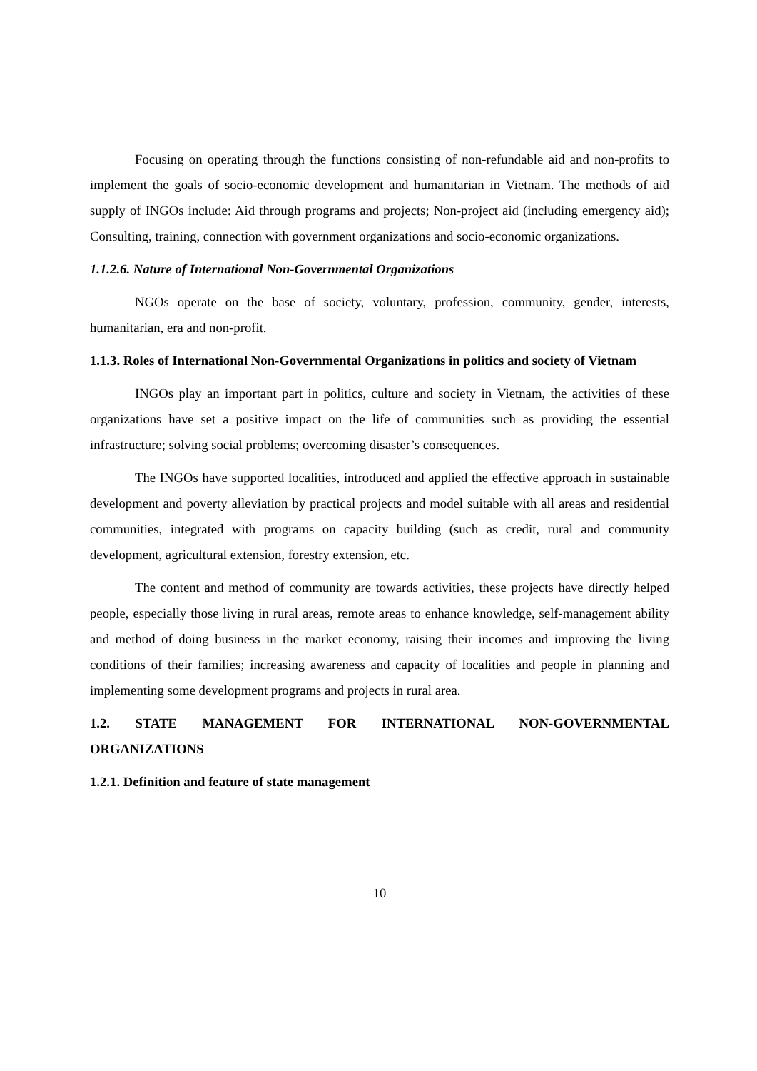Focusing on operating through the functions consisting of non-refundable aid and non-profits to implement the goals of socio-economic development and humanitarian in Vietnam. The methods of aid supply of INGOs include: Aid through programs and projects; Non-project aid (including emergency aid); Consulting, training, connection with government organizations and socio-economic organizations.
1.1.2.6. Nature of International Non-Governmental Organizations
NGOs operate on the base of society, voluntary, profession, community, gender, interests, humanitarian, era and non-profit.
1.1.3. Roles of International Non-Governmental Organizations in politics and society of Vietnam
INGOs play an important part in politics, culture and society in Vietnam, the activities of these organizations have set a positive impact on the life of communities such as providing the essential infrastructure; solving social problems; overcoming disaster’s consequences.
The INGOs have supported localities, introduced and applied the effective approach in sustainable development and poverty alleviation by practical projects and model suitable with all areas and residential communities, integrated with programs on capacity building (such as credit, rural and community development, agricultural extension, forestry extension, etc.
The content and method of community are towards activities, these projects have directly helped people, especially those living in rural areas, remote areas to enhance knowledge, self-management ability and method of doing business in the market economy, raising their incomes and improving the living conditions of their families; increasing awareness and capacity of localities and people in planning and implementing some development programs and projects in rural area.
1.2. STATE MANAGEMENT FOR INTERNATIONAL NON-GOVERNMENTAL ORGANIZATIONS
1.2.1. Definition and feature of state management
10